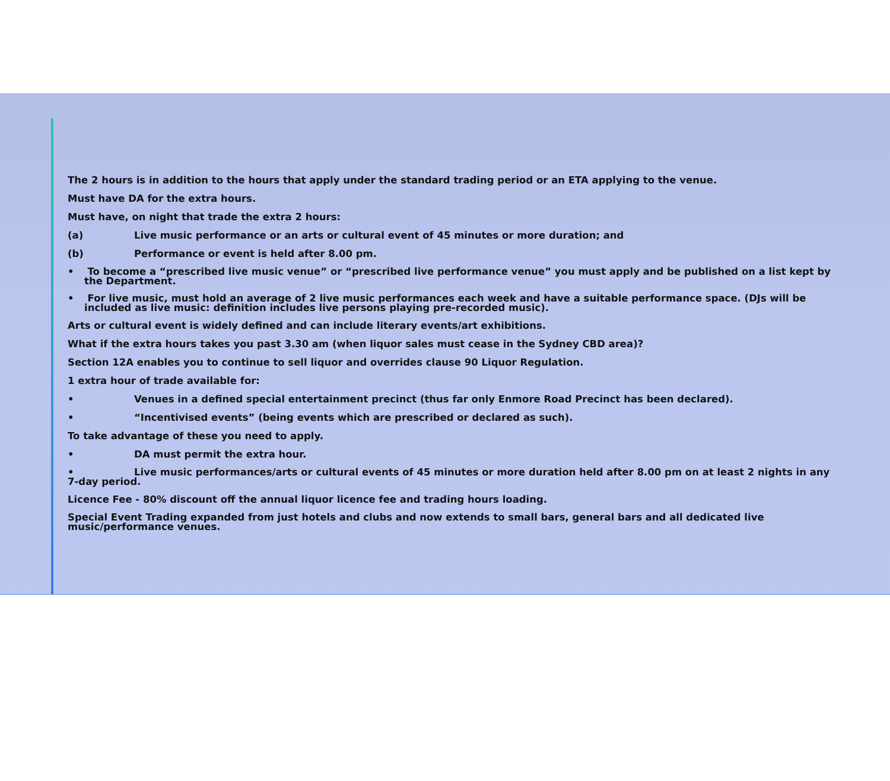The 2 hours is in addition to the hours that apply under the standard trading period or an ETA applying to the venue.
Must have DA for the extra hours.
Must have, on night that trade the extra 2 hours:
(a) Live music performance or an arts or cultural event of 45 minutes or more duration; and
(b) Performance or event is held after 8.00 pm.
• To become a “prescribed live music venue” or “prescribed live performance venue” you must apply and be published on a list kept by the Department.
• For live music, must hold an average of 2 live music performances each week and have a suitable performance space. (DJs will be included as live music: definition includes live persons playing pre-recorded music).
Arts or cultural event is widely defined and can include literary events/art exhibitions.
What if the extra hours takes you past 3.30 am (when liquor sales must cease in the Sydney CBD area)?
Section 12A enables you to continue to sell liquor and overrides clause 90 Liquor Regulation.
1 extra hour of trade available for:
• Venues in a defined special entertainment precinct (thus far only Enmore Road Precinct has been declared).
• “Incentivised events” (being events which are prescribed or declared as such).
To take advantage of these you need to apply.
• DA must permit the extra hour.
• Live music performances/arts or cultural events of 45 minutes or more duration held after 8.00 pm on at least 2 nights in any 7-day period.
Licence Fee - 80% discount off the annual liquor licence fee and trading hours loading.
Special Event Trading expanded from just hotels and clubs and now extends to small bars, general bars and all dedicated live music/performance venues.